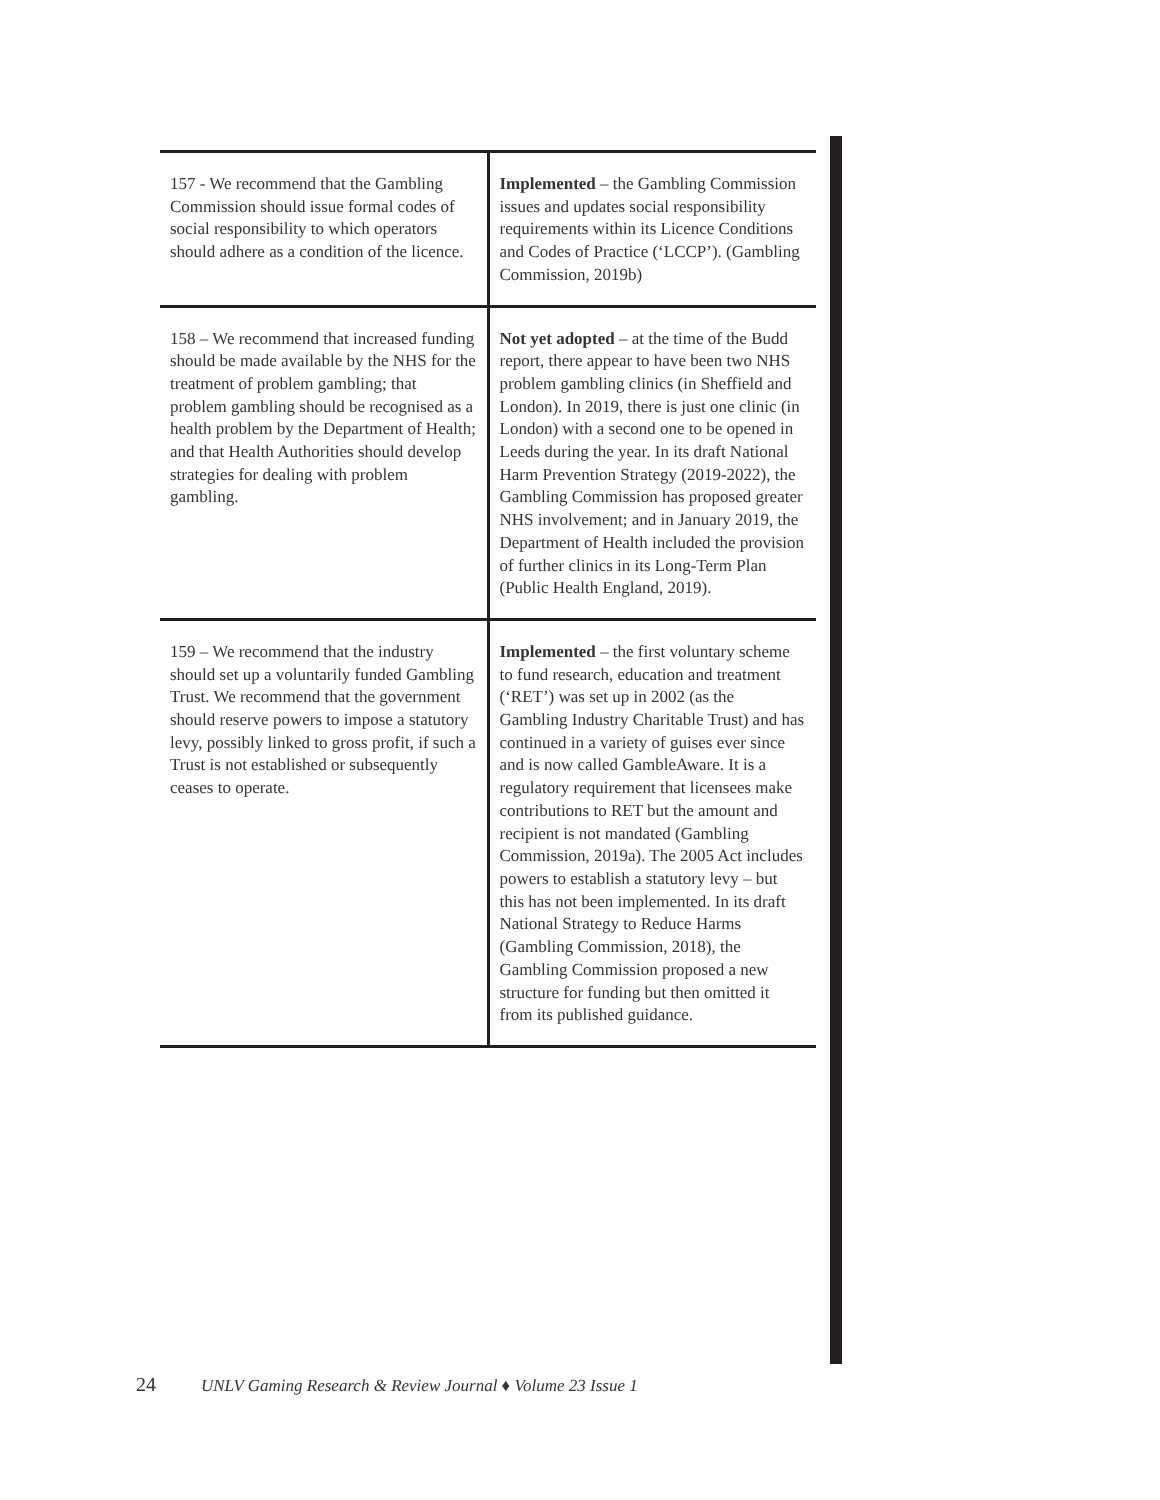| 157 - We recommend that the Gambling Commission should issue formal codes of social responsibility to which operators should adhere as a condition of the licence. | Implemented – the Gambling Commission issues and updates social responsibility requirements within its Licence Conditions and Codes of Practice (‘LCCP’). (Gambling Commission, 2019b) |
| 158 – We recommend that increased funding should be made available by the NHS for the treatment of problem gambling; that problem gambling should be recognised as a health problem by the Department of Health; and that Health Authorities should develop strategies for dealing with problem gambling. | Not yet adopted – at the time of the Budd report, there appear to have been two NHS problem gambling clinics (in Sheffield and London). In 2019, there is just one clinic (in London) with a second one to be opened in Leeds during the year. In its draft National Harm Prevention Strategy (2019-2022), the Gambling Commission has proposed greater NHS involvement; and in January 2019, the Department of Health included the provision of further clinics in its Long-Term Plan (Public Health England, 2019). |
| 159 – We recommend that the industry should set up a voluntarily funded Gambling Trust. We recommend that the government should reserve powers to impose a statutory levy, possibly linked to gross profit, if such a Trust is not established or subsequently ceases to operate. | Implemented – the first voluntary scheme to fund research, education and treatment (‘RET’) was set up in 2002 (as the Gambling Industry Charitable Trust) and has continued in a variety of guises ever since and is now called GambleAware. It is a regulatory requirement that licensees make contributions to RET but the amount and recipient is not mandated (Gambling Commission, 2019a). The 2005 Act includes powers to establish a statutory levy – but this has not been implemented. In its draft National Strategy to Reduce Harms (Gambling Commission, 2018), the Gambling Commission proposed a new structure for funding but then omitted it from its published guidance. |
24 UNLV Gaming Research & Review Journal ♦ Volume 23 Issue 1